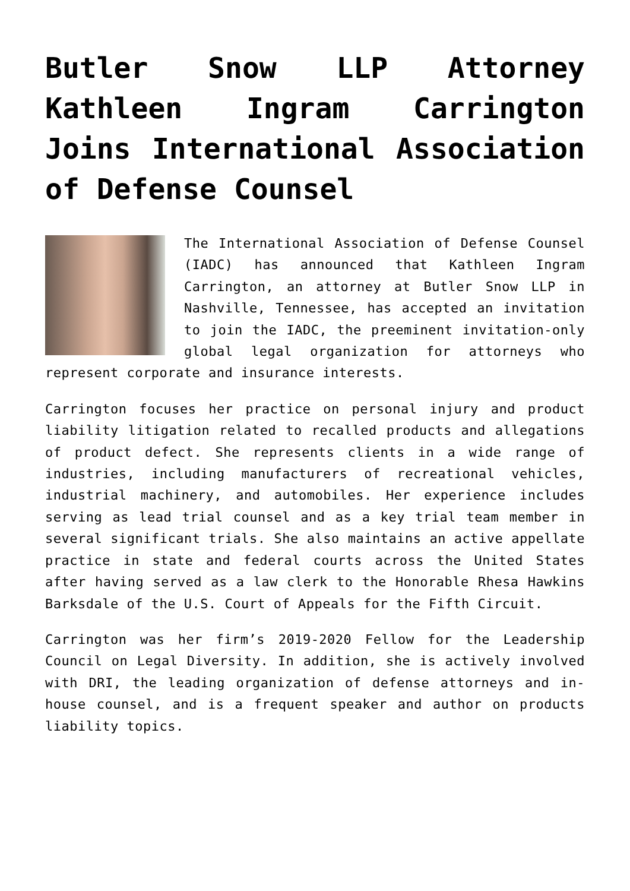Butler Snow LLP Attorney Kathleen Ingram Carrington Joins International Association of Defense Counsel
The International Association of Defense Counsel (IADC) has announced that Kathleen Ingram Carrington, an attorney at Butler Snow LLP in Nashville, Tennessee, has accepted an invitation to join the IADC, the preeminent invitation-only global legal organization for attorneys who represent corporate and insurance interests.
Carrington focuses her practice on personal injury and product liability litigation related to recalled products and allegations of product defect. She represents clients in a wide range of industries, including manufacturers of recreational vehicles, industrial machinery, and automobiles. Her experience includes serving as lead trial counsel and as a key trial team member in several significant trials. She also maintains an active appellate practice in state and federal courts across the United States after having served as a law clerk to the Honorable Rhesa Hawkins Barksdale of the U.S. Court of Appeals for the Fifth Circuit.
Carrington was her firm’s 2019-2020 Fellow for the Leadership Council on Legal Diversity. In addition, she is actively involved with DRI, the leading organization of defense attorneys and in-house counsel, and is a frequent speaker and author on products liability topics.